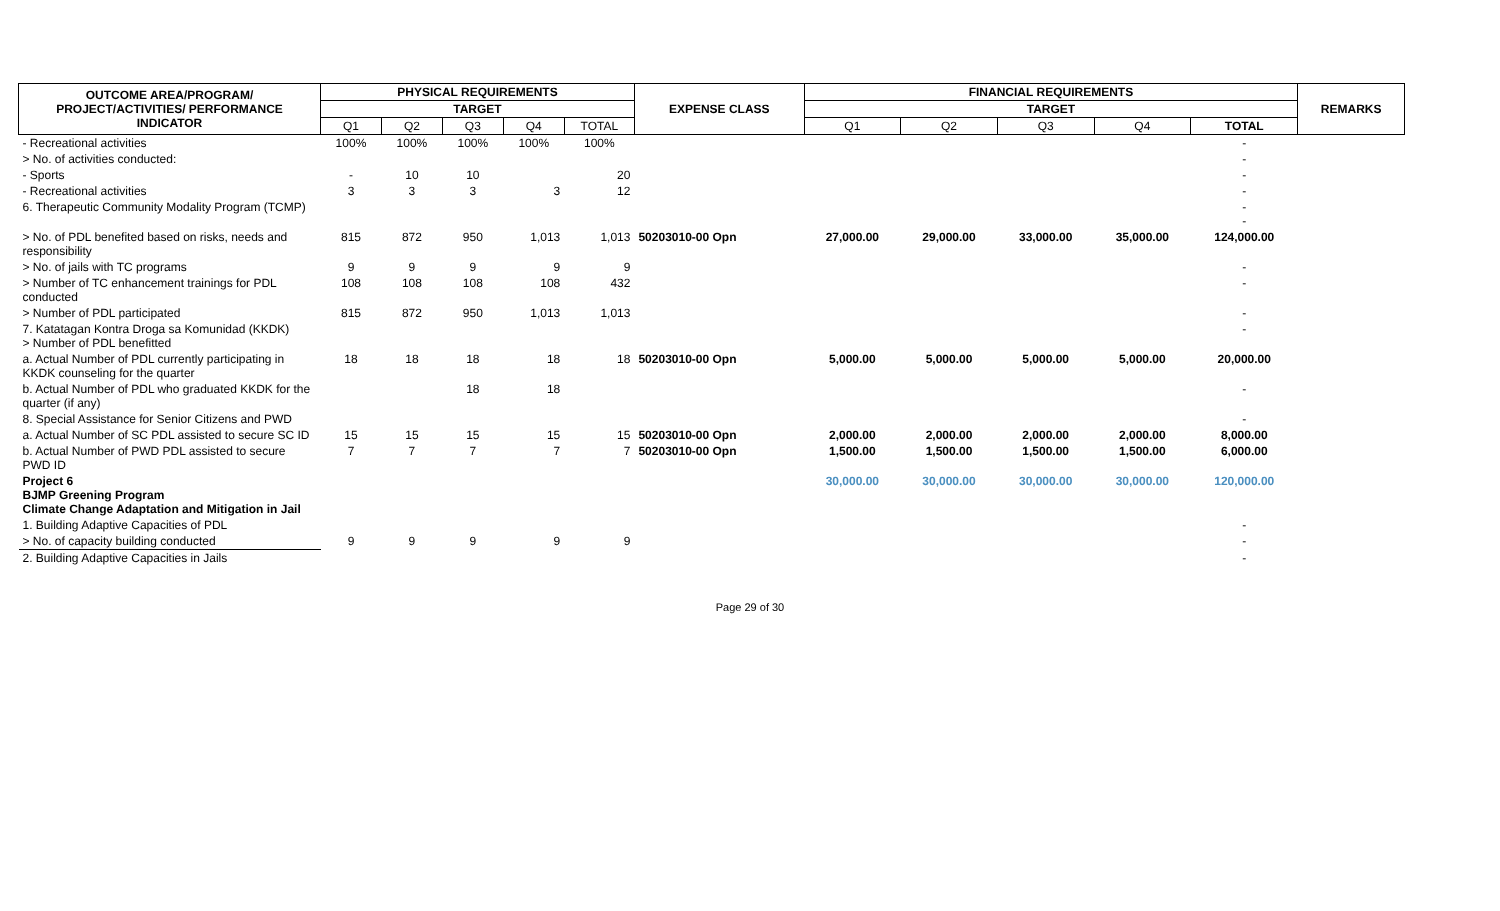| OUTCOME AREA/PROGRAM/ PROJECT/ACTIVITIES/ PERFORMANCE INDICATOR | PHYSICAL REQUIREMENTS | | | | | EXPENSE CLASS | FINANCIAL REQUIREMENTS | | | | | REMARKS |
| --- | --- | --- | --- | --- | --- | --- | --- | --- | --- | --- | --- | --- |
| | TARGET | | | | | | TARGET | | | | | |
| | Q1 | Q2 | Q3 | Q4 | TOTAL | | Q1 | Q2 | Q3 | Q4 | TOTAL | |
| - Recreational activities | 100% | 100% | 100% | 100% | 100% | | | | | | - | |
| > No. of activities conducted: | | | | | | | | | | | - | |
| - Sports | - | 10 | 10 | | 20 | | | | | | - | |
| - Recreational activities | 3 | 3 | 3 | 3 | 12 | | | | | | - | |
| 6. Therapeutic Community Modality Program (TCMP) | | | | | | | | | | | - - | |
| > No. of PDL benefited based on risks, needs and responsibility | 815 | 872 | 950 | 1,013 | 1,013 | 50203010-00 Opn | 27,000.00 | 29,000.00 | 33,000.00 | 35,000.00 | 124,000.00 | |
| > No. of jails with TC programs | 9 | 9 | 9 | 9 | 9 | | | | | | - | |
| > Number of TC enhancement trainings for PDL conducted | 108 | 108 | 108 | 108 | 432 | | | | | | - | |
| > Number of PDL participated | 815 | 872 | 950 | 1,013 | 1,013 | | | | | | - | |
| 7. Katatagan Kontra Droga sa Komunidad (KKDK) > Number of PDL benefitted | | | | | | | | | | | - | |
| a. Actual Number of PDL currently participating in KKDK counseling for the quarter | 18 | 18 | 18 | 18 | 18 | 50203010-00 Opn | 5,000.00 | 5,000.00 | 5,000.00 | 5,000.00 | 20,000.00 | |
| b. Actual Number of PDL who graduated KKDK for the quarter (if any) | | | 18 | 18 | | | | | | | - | |
| 8. Special Assistance for Senior Citizens and PWD | | | | | | | | | | | - | |
| a. Actual Number of SC PDL assisted to secure SC ID | 15 | 15 | 15 | 15 | 15 | 50203010-00 Opn | 2,000.00 | 2,000.00 | 2,000.00 | 2,000.00 | 8,000.00 | |
| b. Actual Number of PWD PDL assisted to secure PWD ID | 7 | 7 | 7 | 7 | 7 | 50203010-00 Opn | 1,500.00 | 1,500.00 | 1,500.00 | 1,500.00 | 6,000.00 | |
| Project 6 BJMP Greening Program Climate Change Adaptation and Mitigation in Jail | | | | | | | 30,000.00 | 30,000.00 | 30,000.00 | 30,000.00 | 120,000.00 | |
| 1. Building Adaptive Capacities of PDL | | | | | | | | | | | - | |
| > No. of capacity building conducted | 9 | 9 | 9 | 9 | 9 | | | | | | - | |
| 2. Building Adaptive Capacities in Jails | | | | | | | | | | | - | |
Page 29 of 30